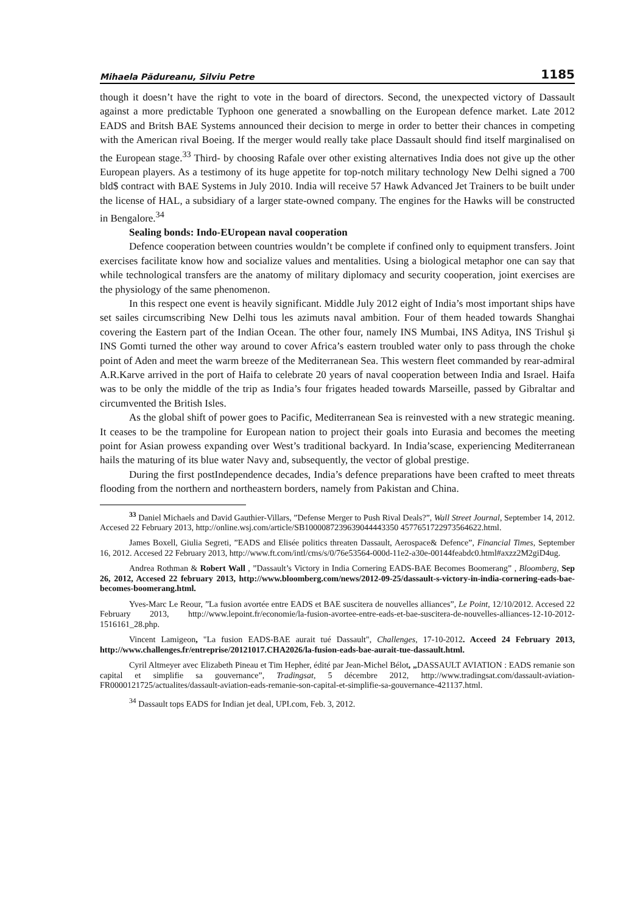Mihaela Pădureanu, Silviu Petre 1185
though it doesn’t have the right to vote in the board of directors. Second, the unexpected victory of Dassault against a more predictable Typhoon one generated a snowballing on the European defence market. Late 2012 EADS and Britsh BAE Systems announced their decision to merge in order to better their chances in competing with the American rival Boeing. If the merger would really take place Dassault should find itself marginalised on the European stage.<sup>33</sup> Third- by choosing Rafale over other existing alternatives India does not give up the other European players. As a testimony of its huge appetite for top-notch military technology New Delhi signed a 700 bld$ contract with BAE Systems in July 2010. India will receive 57 Hawk Advanced Jet Trainers to be built under the license of HAL, a subsidiary of a larger state-owned company. The engines for the Hawks will be constructed in Bengalore.<sup>34</sup>
Sealing bonds: Indo-EUropean naval cooperation
Defence cooperation between countries wouldn’t be complete if confined only to equipment transfers. Joint exercises facilitate know how and socialize values and mentalities. Using a biological metaphor one can say that while technological transfers are the anatomy of military diplomacy and security cooperation, joint exercises are the physiology of the same phenomenon.
In this respect one event is heavily significant. Middle July 2012 eight of India’s most important ships have set sailes circumscribing New Delhi tous les azimuts naval ambition. Four of them headed towards Shanghai covering the Eastern part of the Indian Ocean. The other four, namely INS Mumbai, INS Aditya, INS Trishul şi INS Gomti turned the other way around to cover Africa’s eastern troubled water only to pass through the choke point of Aden and meet the warm breeze of the Mediterranean Sea. This western fleet commanded by rear-admiral A.R.Karve arrived in the port of Haifa to celebrate 20 years of naval cooperation between India and Israel. Haifa was to be only the middle of the trip as India’s four frigates headed towards Marseille, passed by Gibraltar and circumvented the British Isles.
As the global shift of power goes to Pacific, Mediterranean Sea is reinvested with a new strategic meaning. It ceases to be the trampoline for European nation to project their goals into Eurasia and becomes the meeting point for Asian prowess expanding over West’s traditional backyard. In India’scase, experiencing Mediterranean hails the maturing of its blue water Navy and, subsequently, the vector of global prestige.
During the first postIndependence decades, India’s defence preparations have been crafted to meet threats flooding from the northern and northeastern borders, namely from Pakistan and China.
<sup>33</sup> Daniel Michaels and David Gauthier-Villars, ”Defense Merger to Push Rival Deals?”, Wall Street Journal, September 14, 2012. Accesed 22 February 2013, http://online.wsj.com/article/SB1000087239639044443350 4577651722973564622.html.
James Boxell, Giulia Segreti, ”EADS and Elisée politics threaten Dassault, Aerospace& Defence”, Financial Times, September 16, 2012. Accesed 22 February 2013, http://www.ft.com/intl/cms/s/0/76e53564-000d-11e2-a30e-00144feabdc0.html#axzz2M2giD4ug.
Andrea Rothman & Robert Wall , ”Dassault’s Victory in India Cornering EADS-BAE Becomes Boomerang” , Bloomberg, Sep 26, 2012, Accesed 22 february 2013, http://www.bloomberg.com/news/2012-09-25/dassault-s-victory-in-india-cornering-eads-bae-becomes-boomerang.html.
Yves-Marc Le Reour, ”La fusion avortée entre EADS et BAE suscitera de nouvelles alliances”, Le Point, 12/10/2012. Accesed 22 February 2013, http://www.lepoint.fr/economie/la-fusion-avortee-entre-eads-et-bae-suscitera-de-nouvelles-alliances-12-10-2012-1516161_28.php.
Vincent Lamigeon, "La fusion EADS-BAE aurait tué Dassault", Challenges, 17-10-2012. Acceed 24 February 2013, http://www.challenges.fr/entreprise/20121017.CHA2026/la-fusion-eads-bae-aurait-tue-dassault.html.
Cyril Altmeyer avec Elizabeth Pineau et Tim Hepher, édité par Jean-Michel Bélot, „DASSAULT AVIATION : EADS remanie son capital et simplifie sa gouvernance”, Tradingsat, 5 décembre 2012, http://www.tradingsat.com/dassault-aviation-FR0000121725/actualites/dassault-aviation-eads-remanie-son-capital-et-simplifie-sa-gouvernance-421137.html.
<sup>34</sup> Dassault tops EADS for Indian jet deal, UPI.com, Feb. 3, 2012.